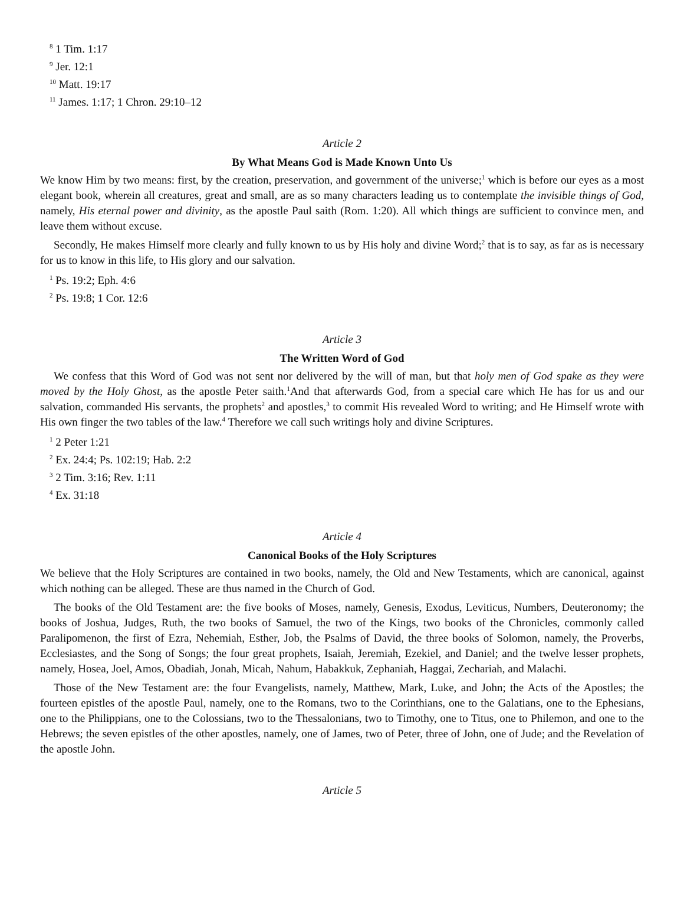<sup>8</sup> 1 Tim. 1:17
<sup>9</sup> Jer. 12:1
<sup>10</sup> Matt. 19:17
<sup>11</sup> James. 1:17; 1 Chron. 29:10–12
Article 2
By What Means God is Made Known Unto Us
We know Him by two means: first, by the creation, preservation, and government of the universe;<sup>1</sup> which is before our eyes as a most elegant book, wherein all creatures, great and small, are as so many characters leading us to contemplate the invisible things of God, namely, His eternal power and divinity, as the apostle Paul saith (Rom. 1:20). All which things are sufficient to convince men, and leave them without excuse.
Secondly, He makes Himself more clearly and fully known to us by His holy and divine Word;<sup>2</sup> that is to say, as far as is necessary for us to know in this life, to His glory and our salvation.
<sup>1</sup> Ps. 19:2; Eph. 4:6
<sup>2</sup> Ps. 19:8; 1 Cor. 12:6
Article 3
The Written Word of God
We confess that this Word of God was not sent nor delivered by the will of man, but that holy men of God spake as they were moved by the Holy Ghost, as the apostle Peter saith.<sup>1</sup>And that afterwards God, from a special care which He has for us and our salvation, commanded His servants, the prophets<sup>2</sup> and apostles,<sup>3</sup> to commit His revealed Word to writing; and He Himself wrote with His own finger the two tables of the law.<sup>4</sup> Therefore we call such writings holy and divine Scriptures.
<sup>1</sup> 2 Peter 1:21
<sup>2</sup> Ex. 24:4; Ps. 102:19; Hab. 2:2
<sup>3</sup> 2 Tim. 3:16; Rev. 1:11
<sup>4</sup> Ex. 31:18
Article 4
Canonical Books of the Holy Scriptures
We believe that the Holy Scriptures are contained in two books, namely, the Old and New Testaments, which are canonical, against which nothing can be alleged. These are thus named in the Church of God.
The books of the Old Testament are: the five books of Moses, namely, Genesis, Exodus, Leviticus, Numbers, Deuteronomy; the books of Joshua, Judges, Ruth, the two books of Samuel, the two of the Kings, two books of the Chronicles, commonly called Paralipomenon, the first of Ezra, Nehemiah, Esther, Job, the Psalms of David, the three books of Solomon, namely, the Proverbs, Ecclesiastes, and the Song of Songs; the four great prophets, Isaiah, Jeremiah, Ezekiel, and Daniel; and the twelve lesser prophets, namely, Hosea, Joel, Amos, Obadiah, Jonah, Micah, Nahum, Habakkuk, Zephaniah, Haggai, Zechariah, and Malachi.
Those of the New Testament are: the four Evangelists, namely, Matthew, Mark, Luke, and John; the Acts of the Apostles; the fourteen epistles of the apostle Paul, namely, one to the Romans, two to the Corinthians, one to the Galatians, one to the Ephesians, one to the Philippians, one to the Colossians, two to the Thessalonians, two to Timothy, one to Titus, one to Philemon, and one to the Hebrews; the seven epistles of the other apostles, namely, one of James, two of Peter, three of John, one of Jude; and the Revelation of the apostle John.
Article 5